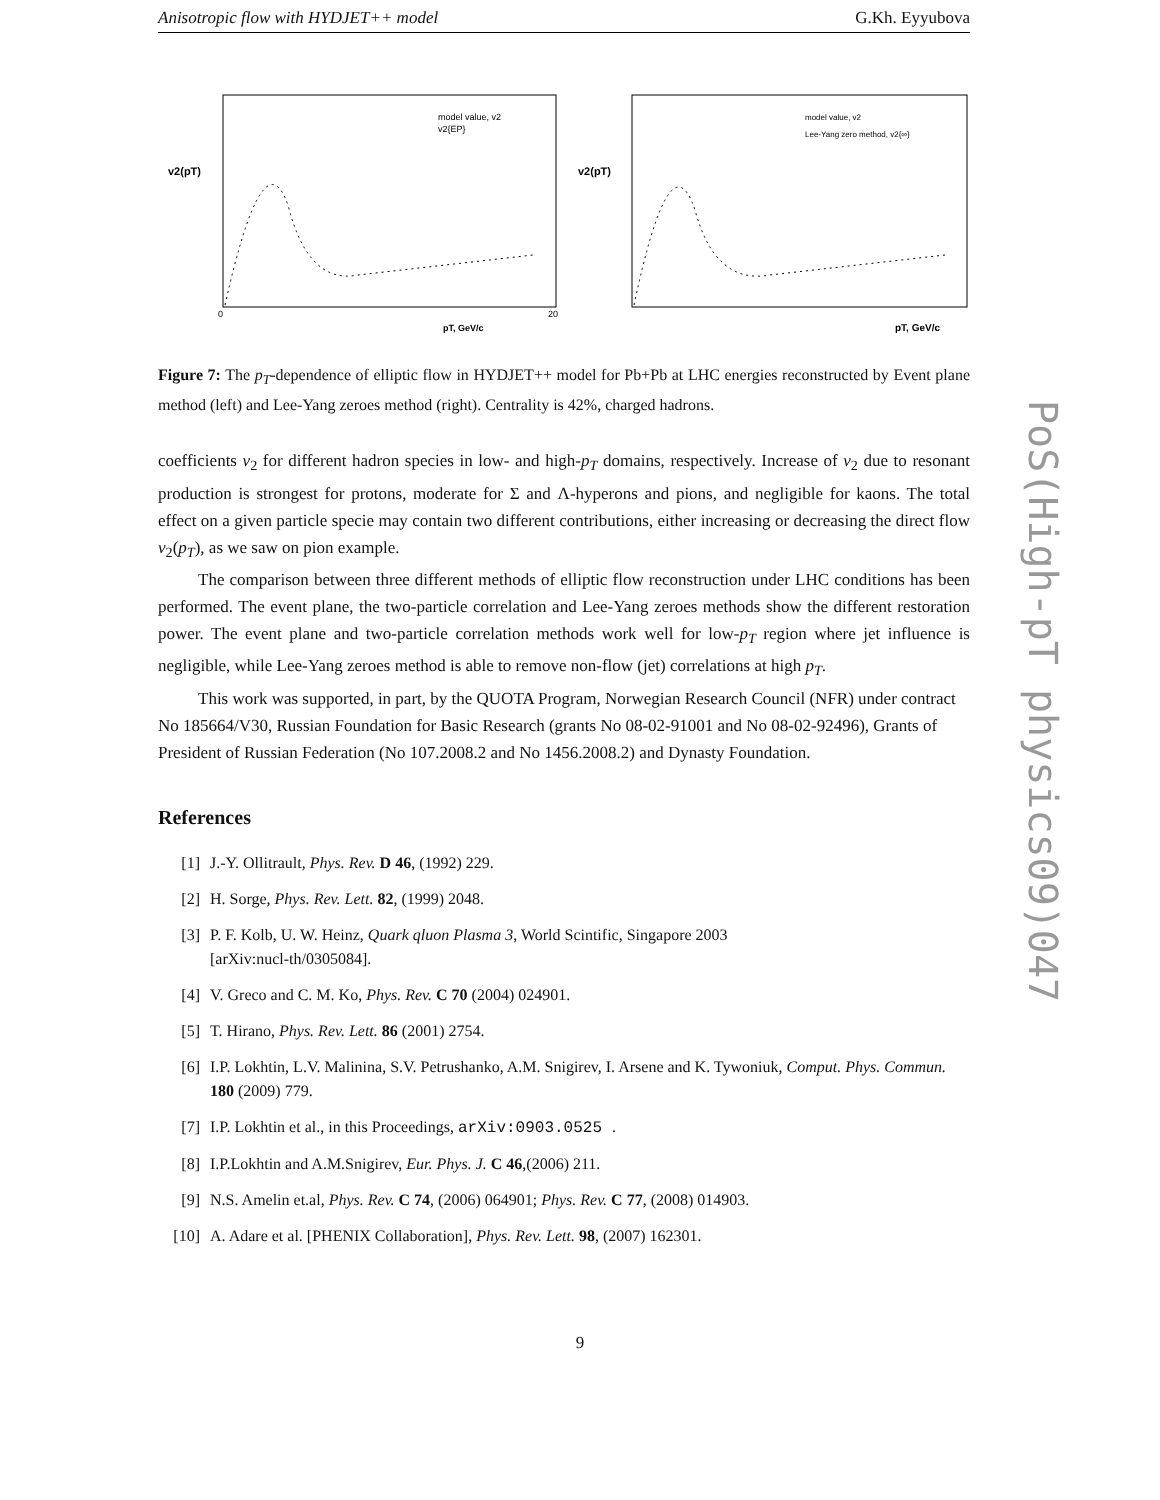Anisotropic flow with HYDJET++ model G.Kh. Eyyubova
v2(pT)
model value, v2
v2{EP}
0
20
pT, GeV/c
v2(pT)
model value, v2
Lee-Yang zero method, v2{∞}
pT, GeV/c
Figure 7: The p<sub>T</sub>-dependence of elliptic flow in HYDJET++ model for Pb+Pb at LHC energies reconstructed by Event plane method (left) and Lee-Yang zeroes method (right). Centrality is 42%, charged hadrons.
coefficients v<sub>2</sub> for different hadron species in low- and high-p<sub>T</sub> domains, respectively. Increase of v<sub>2</sub> due to resonant production is strongest for protons, moderate for Σ and Λ-hyperons and pions, and negligible for kaons. The total effect on a given particle specie may contain two different contributions, either increasing or decreasing the direct flow v<sub>2</sub>(p<sub>T</sub>), as we saw on pion example.
The comparison between three different methods of elliptic flow reconstruction under LHC conditions has been performed. The event plane, the two-particle correlation and Lee-Yang zeroes methods show the different restoration power. The event plane and two-particle correlation methods work well for low-p<sub>T</sub> region where jet influence is negligible, while Lee-Yang zeroes method is able to remove non-flow (jet) correlations at high p<sub>T</sub>.
This work was supported, in part, by the QUOTA Program, Norwegian Research Council (NFR) under contract No 185664/V30, Russian Foundation for Basic Research (grants No 08-02-91001 and No 08-02-92496), Grants of President of Russian Federation (No 107.2008.2 and No 1456.2008.2) and Dynasty Foundation.
References
[1] J.-Y. Ollitrault, Phys. Rev. D 46, (1992) 229.
[2] H. Sorge, Phys. Rev. Lett. 82, (1999) 2048.
[3] P. F. Kolb, U. W. Heinz, Quark qluon Plasma 3, World Scintific, Singapore 2003
[arXiv:nucl-th/0305084].
[4] V. Greco and C. M. Ko, Phys. Rev. C 70 (2004) 024901.
[5] T. Hirano, Phys. Rev. Lett. 86 (2001) 2754.
[6] I.P. Lokhtin, L.V. Malinina, S.V. Petrushanko, A.M. Snigirev, I. Arsene and K. Tywoniuk, Comput. Phys. Commun. 180 (2009) 779.
[7] I.P. Lokhtin et al., in this Proceedings, arXiv:0903.0525.
[8] I.P.Lokhtin and A.M.Snigirev, Eur. Phys. J. C 46,(2006) 211.
[9] N.S. Amelin et.al, Phys. Rev. C 74, (2006) 064901; Phys. Rev. C 77, (2008) 014903.
[10] A. Adare et al. [PHENIX Collaboration], Phys. Rev. Lett. 98, (2007) 162301.
PoS(High-pT physics09)047
9